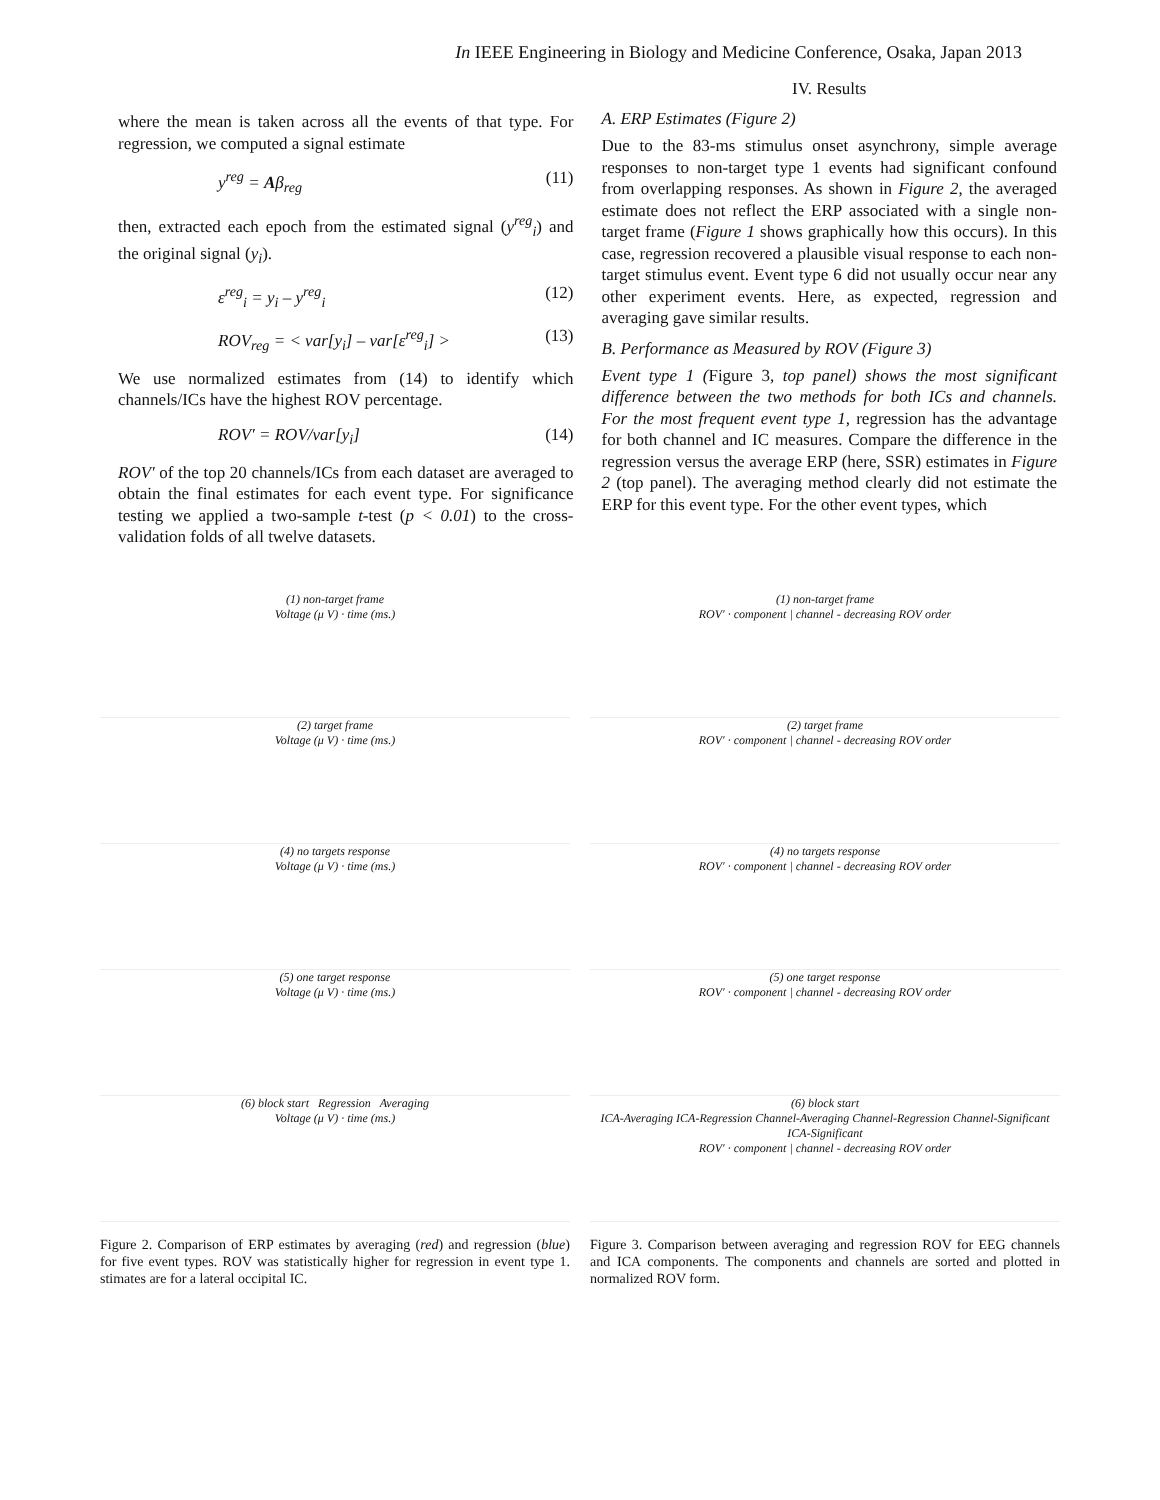In IEEE Engineering in Biology and Medicine Conference, Osaka, Japan 2013
where the mean is taken across all the events of that type. For regression, we computed a signal estimate
y<sup>reg</sup> = Aβ<sub>reg</sub> (11)
then, extracted each epoch from the estimated signal (y<sup>reg</sup><sub>i</sub>) and the original signal (y<sub>i</sub>).
ε<sup>reg</sup><sub>i</sub> = y<sub>i</sub> – y<sup>reg</sup><sub>i</sub> (12)
ROV<sub>reg</sub> = < var[y<sub>i</sub>] – var[ε<sup>reg</sup><sub>i</sub>] > (13)
We use normalized estimates from (14) to identify which channels/ICs have the highest ROV percentage.
ROV′ = ROV/var[y<sub>i</sub>] (14)
ROV′ of the top 20 channels/ICs from each dataset are averaged to obtain the final estimates for each event type. For significance testing we applied a two-sample t-test (p < 0.01) to the cross-validation folds of all twelve datasets.
IV. Results
A. ERP Estimates (Figure 2)
Due to the 83-ms stimulus onset asynchrony, simple average responses to non-target type 1 events had significant confound from overlapping responses. As shown in Figure 2, the averaged estimate does not reflect the ERP associated with a single non-target frame (Figure 1 shows graphically how this occurs). In this case, regression recovered a plausible visual response to each non-target stimulus event. Event type 6 did not usually occur near any other experiment events. Here, as expected, regression and averaging gave similar results.
B. Performance as Measured by ROV (Figure 3)
Event type 1 (Figure 3, top panel) shows the most significant difference between the two methods for both ICs and channels. For the most frequent event type 1, regression has the advantage for both channel and IC measures. Compare the difference in the regression versus the average ERP (here, SSR) estimates in Figure 2 (top panel). The averaging method clearly did not estimate the ERP for this event type. For the other event types, which
(1) non-target frame
Voltage (μ V) · time (ms.)
(2) target frame
Voltage (μ V) · time (ms.)
(4) no targets response
Voltage (μ V) · time (ms.)
(5) one target response
Voltage (μ V) · time (ms.)
(6) block start Regression Averaging
Voltage (μ V) · time (ms.)
Figure 2. Comparison of ERP estimates by averaging (red) and regression (blue) for five event types. ROV was statistically higher for regression in event type 1. stimates are for a lateral occipital IC.
(1) non-target frame
ROV′ · component | channel - decreasing ROV order
(2) target frame
ROV′ · component | channel - decreasing ROV order
(4) no targets response
ROV′ · component | channel - decreasing ROV order
(5) one target response
ROV′ · component | channel - decreasing ROV order
(6) block start
ICA-Averaging ICA-Regression Channel-Averaging Channel-Regression Channel-Significant ICA-Significant
ROV′ · component | channel - decreasing ROV order
Figure 3. Comparison between averaging and regression ROV for EEG channels and ICA components. The components and channels are sorted and plotted in normalized ROV form.